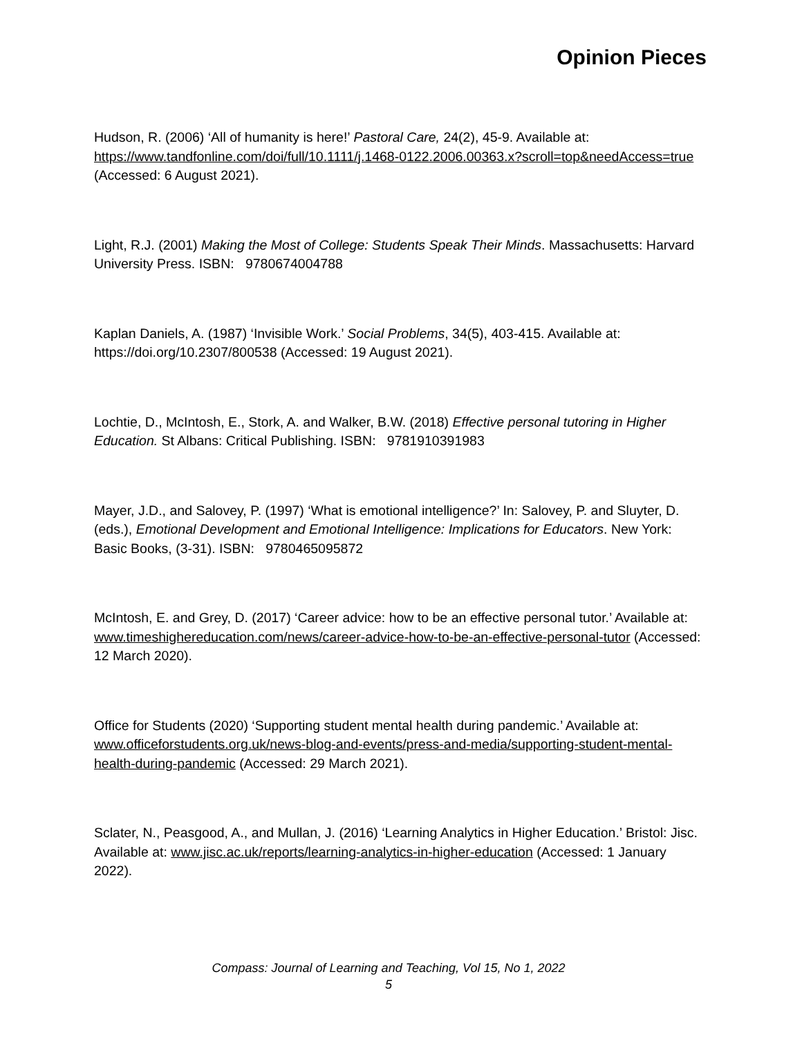Opinion Pieces
Hudson, R. (2006) ‘All of humanity is here!’ Pastoral Care, 24(2), 45-9. Available at: https://www.tandfonline.com/doi/full/10.1111/j.1468-0122.2006.00363.x?scroll=top&needAccess=true (Accessed: 6 August 2021).
Light, R.J. (2001) Making the Most of College: Students Speak Their Minds. Massachusetts: Harvard University Press. ISBN: 9780674004788
Kaplan Daniels, A. (1987) ‘Invisible Work.’ Social Problems, 34(5), 403-415. Available at: https://doi.org/10.2307/800538 (Accessed: 19 August 2021).
Lochtie, D., McIntosh, E., Stork, A. and Walker, B.W. (2018) Effective personal tutoring in Higher Education. St Albans: Critical Publishing. ISBN: 9781910391983
Mayer, J.D., and Salovey, P. (1997) ‘What is emotional intelligence?’ In: Salovey, P. and Sluyter, D. (eds.), Emotional Development and Emotional Intelligence: Implications for Educators. New York: Basic Books, (3-31). ISBN: 9780465095872
McIntosh, E. and Grey, D. (2017) ‘Career advice: how to be an effective personal tutor.’ Available at: www.timeshighereducation.com/news/career-advice-how-to-be-an-effective-personal-tutor (Accessed: 12 March 2020).
Office for Students (2020) ‘Supporting student mental health during pandemic.’ Available at: www.officeforstudents.org.uk/news-blog-and-events/press-and-media/supporting-student-mental-health-during-pandemic (Accessed: 29 March 2021).
Sclater, N., Peasgood, A., and Mullan, J. (2016) ‘Learning Analytics in Higher Education.’ Bristol: Jisc. Available at: www.jisc.ac.uk/reports/learning-analytics-in-higher-education (Accessed: 1 January 2022).
Compass: Journal of Learning and Teaching, Vol 15, No 1, 2022
5